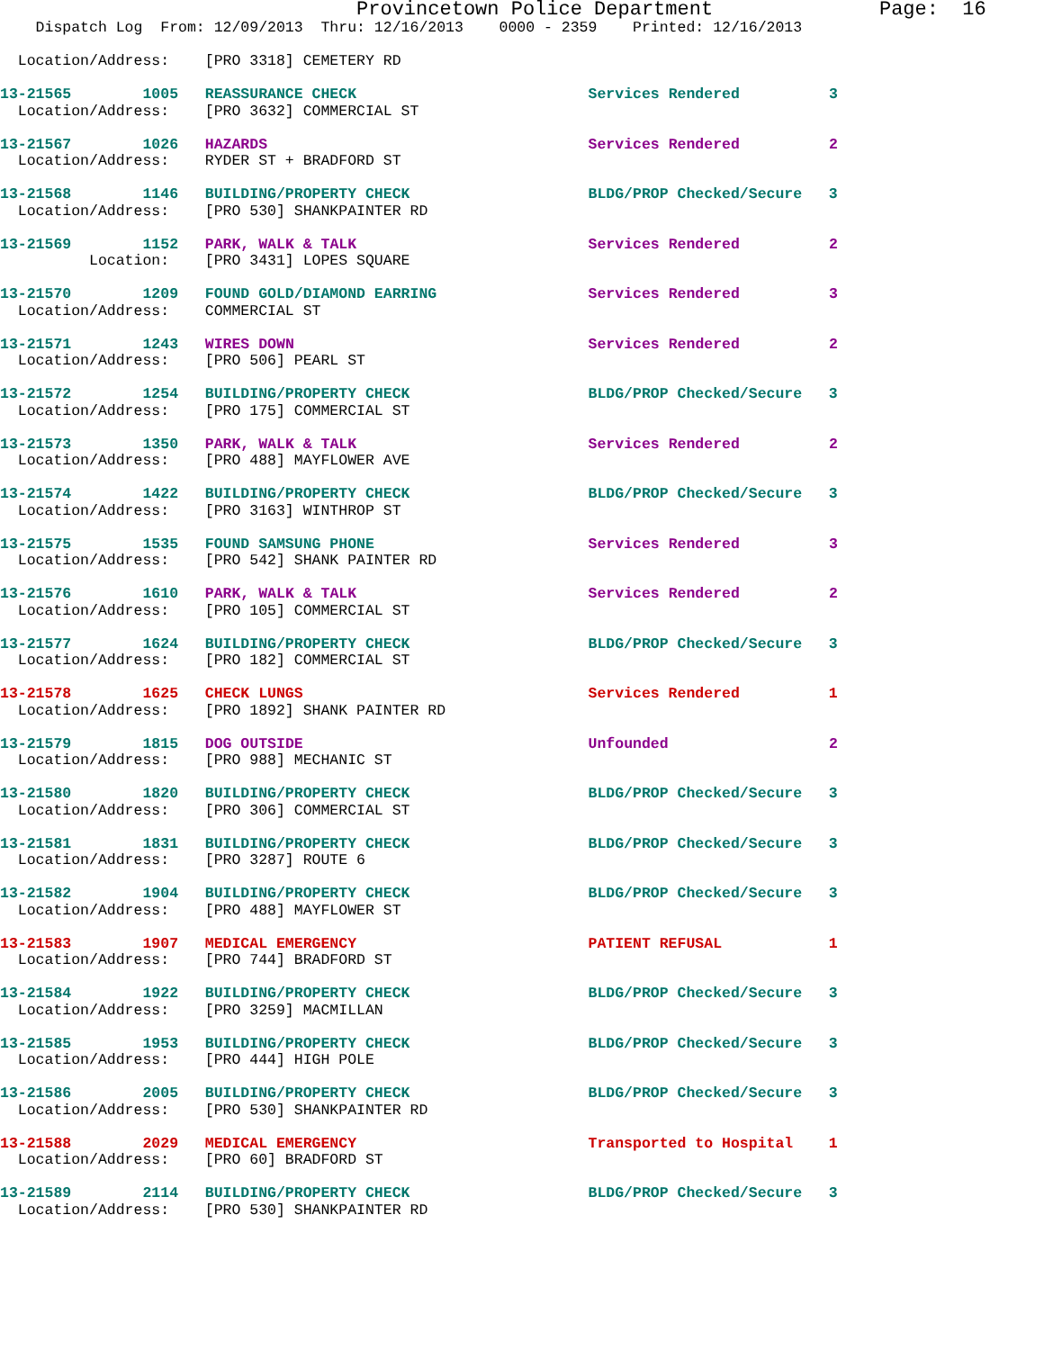Provincetown Police Department              Page:  16
    Dispatch Log  From: 12/09/2013  Thru: 12/16/2013    0000 - 2359    Printed: 12/16/2013

  Location/Address:    [PRO 3318] CEMETERY RD
13-21565        1005   REASSURANCE CHECK                          Services Rendered          3
  Location/Address:    [PRO 3632] COMMERCIAL ST
13-21567        1026   HAZARDS                                    Services Rendered          2
  Location/Address:    RYDER ST + BRADFORD ST
13-21568        1146   BUILDING/PROPERTY CHECK                    BLDG/PROP Checked/Secure   3
  Location/Address:    [PRO 530] SHANKPAINTER RD
13-21569        1152   PARK, WALK & TALK                          Services Rendered          2
          Location:    [PRO 3431] LOPES SQUARE
13-21570        1209   FOUND GOLD/DIAMOND EARRING                 Services Rendered          3
  Location/Address:    COMMERCIAL ST
13-21571        1243   WIRES DOWN                                 Services Rendered          2
  Location/Address:    [PRO 506] PEARL ST
13-21572        1254   BUILDING/PROPERTY CHECK                    BLDG/PROP Checked/Secure   3
  Location/Address:    [PRO 175] COMMERCIAL ST
13-21573        1350   PARK, WALK & TALK                          Services Rendered          2
  Location/Address:    [PRO 488] MAYFLOWER AVE
13-21574        1422   BUILDING/PROPERTY CHECK                    BLDG/PROP Checked/Secure   3
  Location/Address:    [PRO 3163] WINTHROP ST
13-21575        1535   FOUND SAMSUNG PHONE                        Services Rendered          3
  Location/Address:    [PRO 542] SHANK PAINTER RD
13-21576        1610   PARK, WALK & TALK                          Services Rendered          2
  Location/Address:    [PRO 105] COMMERCIAL ST
13-21577        1624   BUILDING/PROPERTY CHECK                    BLDG/PROP Checked/Secure   3
  Location/Address:    [PRO 182] COMMERCIAL ST
13-21578        1625   CHECK LUNGS                                Services Rendered          1
  Location/Address:    [PRO 1892] SHANK PAINTER RD
13-21579        1815   DOG OUTSIDE                                Unfounded                  2
  Location/Address:    [PRO 988] MECHANIC ST
13-21580        1820   BUILDING/PROPERTY CHECK                    BLDG/PROP Checked/Secure   3
  Location/Address:    [PRO 306] COMMERCIAL ST
13-21581        1831   BUILDING/PROPERTY CHECK                    BLDG/PROP Checked/Secure   3
  Location/Address:    [PRO 3287] ROUTE 6
13-21582        1904   BUILDING/PROPERTY CHECK                    BLDG/PROP Checked/Secure   3
  Location/Address:    [PRO 488] MAYFLOWER ST
13-21583        1907   MEDICAL EMERGENCY                          PATIENT REFUSAL            1
  Location/Address:    [PRO 744] BRADFORD ST
13-21584        1922   BUILDING/PROPERTY CHECK                    BLDG/PROP Checked/Secure   3
  Location/Address:    [PRO 3259] MACMILLAN
13-21585        1953   BUILDING/PROPERTY CHECK                    BLDG/PROP Checked/Secure   3
  Location/Address:    [PRO 444] HIGH POLE
13-21586        2005   BUILDING/PROPERTY CHECK                    BLDG/PROP Checked/Secure   3
  Location/Address:    [PRO 530] SHANKPAINTER RD
13-21588        2029   MEDICAL EMERGENCY                          Transported to Hospital    1
  Location/Address:    [PRO 60] BRADFORD ST
13-21589        2114   BUILDING/PROPERTY CHECK                    BLDG/PROP Checked/Secure   3
  Location/Address:    [PRO 530] SHANKPAINTER RD